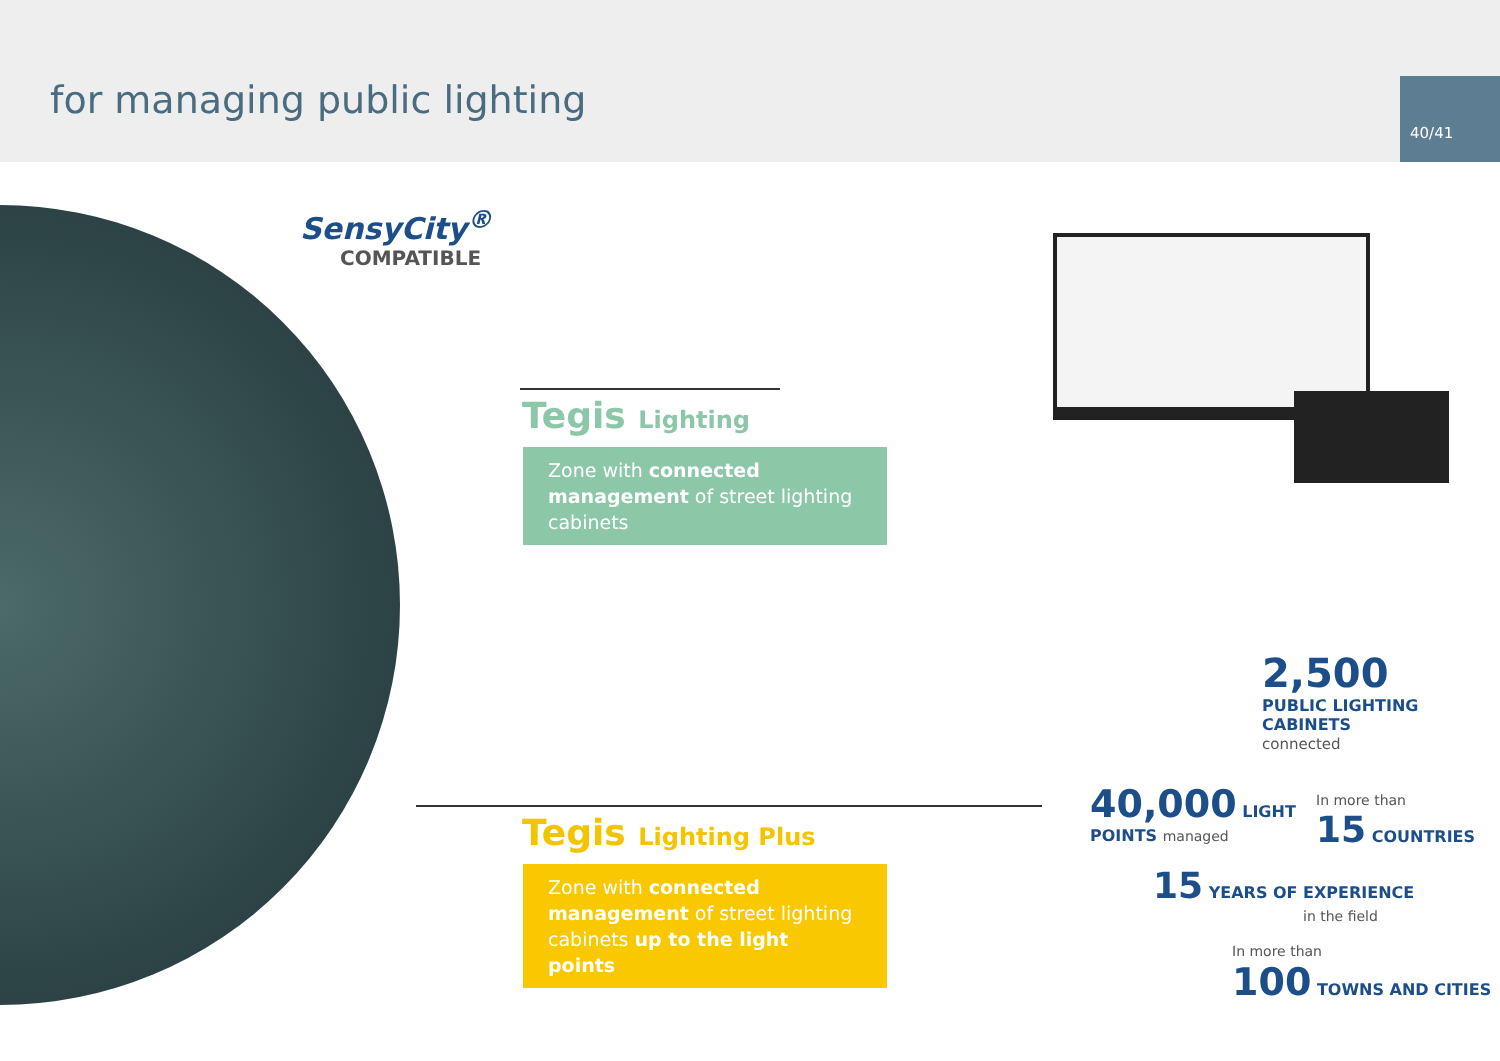for managing public lighting 40/41
SensyCity<sup>®</sup>
COMPATIBLE
Tegis Lighting
Zone with connected management of street lighting cabinets
Tegis Lighting Plus
Zone with connected management of street lighting cabinets up to the light points
2,500
PUBLIC LIGHTING
CABINETS
connected
40,000 LIGHT
POINTS managed
In more than
15 COUNTRIES
15 YEARS OF EXPERIENCE
in the field
In more than
100 TOWNS AND CITIES